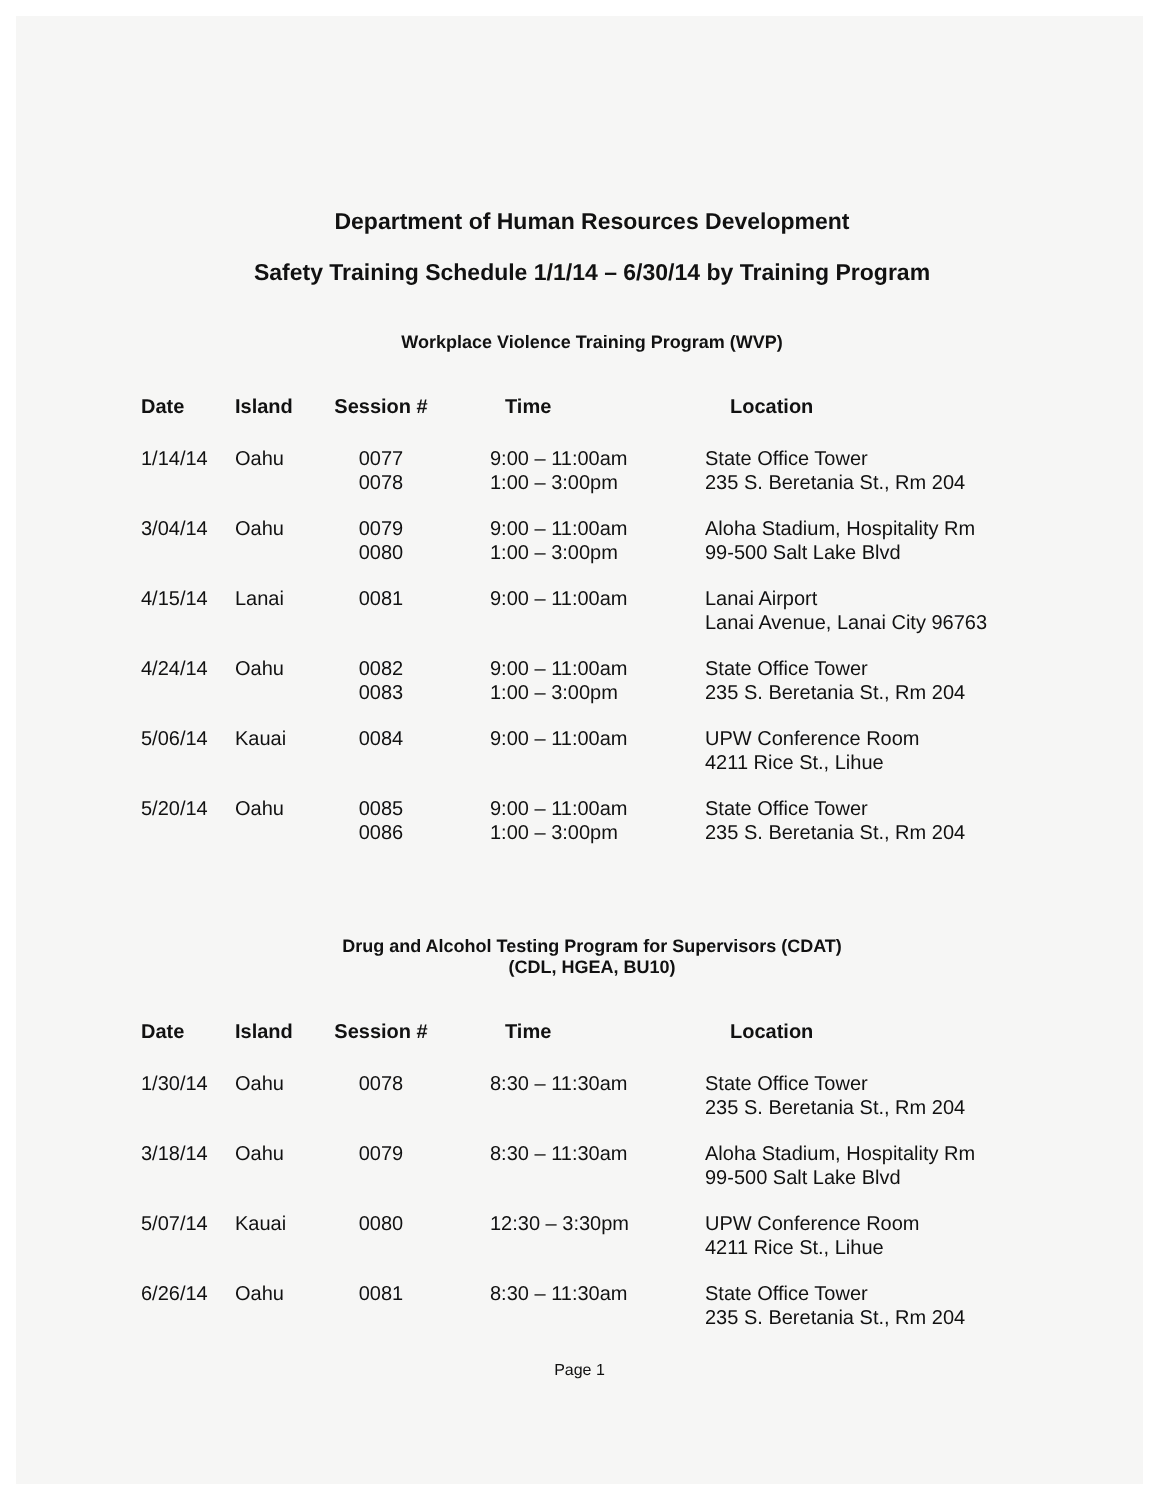Department of Human Resources Development
Safety Training Schedule 1/1/14 – 6/30/14 by Training Program
Workplace Violence Training Program (WVP)
| Date | Island | Session # | Time | Location |
| --- | --- | --- | --- | --- |
| 1/14/14 | Oahu | 0077 0078 | 9:00 – 11:00am 1:00 – 3:00pm | State Office Tower 235 S. Beretania St., Rm 204 |
| 3/04/14 | Oahu | 0079 0080 | 9:00 – 11:00am 1:00 – 3:00pm | Aloha Stadium, Hospitality Rm 99-500 Salt Lake Blvd |
| 4/15/14 | Lanai | 0081 | 9:00 – 11:00am | Lanai Airport Lanai Avenue, Lanai City 96763 |
| 4/24/14 | Oahu | 0082 0083 | 9:00 – 11:00am 1:00 – 3:00pm | State Office Tower 235 S. Beretania St., Rm 204 |
| 5/06/14 | Kauai | 0084 | 9:00 – 11:00am | UPW Conference Room 4211 Rice St., Lihue |
| 5/20/14 | Oahu | 0085 0086 | 9:00 – 11:00am 1:00 – 3:00pm | State Office Tower 235 S. Beretania St., Rm 204 |
Drug and Alcohol Testing Program for Supervisors (CDAT)
(CDL, HGEA, BU10)
| Date | Island | Session # | Time | Location |
| --- | --- | --- | --- | --- |
| 1/30/14 | Oahu | 0078 | 8:30 – 11:30am | State Office Tower 235 S. Beretania St., Rm 204 |
| 3/18/14 | Oahu | 0079 | 8:30 – 11:30am | Aloha Stadium, Hospitality Rm 99-500 Salt Lake Blvd |
| 5/07/14 | Kauai | 0080 | 12:30 – 3:30pm | UPW Conference Room 4211 Rice St., Lihue |
| 6/26/14 | Oahu | 0081 | 8:30 – 11:30am | State Office Tower 235 S. Beretania St., Rm 204 |
Page 1